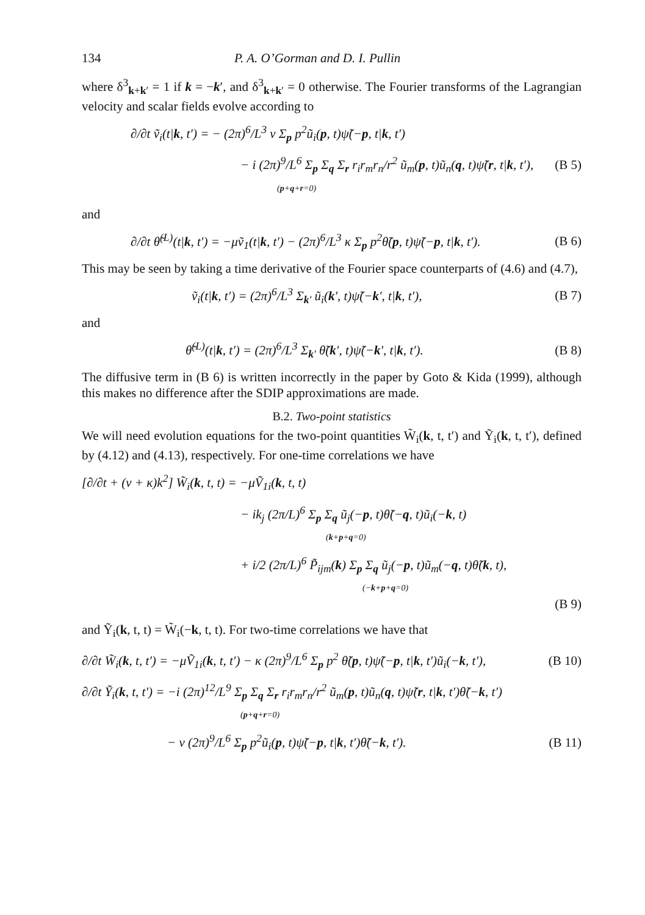134 P. A. O’Gorman and D. I. Pullin
where δ<sup>3</sup><sub>k+k′</sub> = 1 if k = −k′, and δ<sup>3</sup><sub>k+k′</sub> = 0 otherwise. The Fourier transforms of the Lagrangian velocity and scalar fields evolve according to
∂/∂t ṽ<sub>i</sub>(t|k, t′) = − (2π)<sup>6</sup>/L<sup>3</sup> ν Σ<sub>p</sub> p<sup>2</sup>ũ<sub>i</sub>(p, t)ψ̃(−p, t|k, t′)
− i (2π)<sup>9</sup>/L<sup>6</sup> Σ<sub>p</sub> Σ<sub>q</sub> Σ<sub>r</sub> r<sub>i</sub>r<sub>m</sub>r<sub>n</sub>/r<sup>2</sup> ũ<sub>m</sub>(p, t)ũ<sub>n</sub>(q, t)ψ̃(r, t|k, t′), (B 5)
(p+q+r=0)
and
∂/∂t θ̃<sup>(L)</sup>(t|k, t′) = −μṽ<sub>1</sub>(t|k, t′) − (2π)<sup>6</sup>/L<sup>3</sup> κ Σ<sub>p</sub> p<sup>2</sup>θ̃(p, t)ψ̃(−p, t|k, t′). (B 6)
This may be seen by taking a time derivative of the Fourier space counterparts of (4.6) and (4.7),
ṽ<sub>i</sub>(t|k, t′) = (2π)<sup>6</sup>/L<sup>3</sup> Σ<sub>k′</sub> ũ<sub>i</sub>(k′, t)ψ̃(−k′, t|k, t′), (B 7)
and
θ̃<sup>(L)</sup>(t|k, t′) = (2π)<sup>6</sup>/L<sup>3</sup> Σ<sub>k′</sub> θ̃(k′, t)ψ̃(−k′, t|k, t′). (B 8)
The diffusive term in (B 6) is written incorrectly in the paper by Goto & Kida (1999), although this makes no difference after the SDIP approximations are made.
B.2. Two-point statistics
We will need evolution equations for the two-point quantities W̃<sub>i</sub>(k, t, t′) and Ỹ<sub>i</sub>(k, t, t′), defined by (4.12) and (4.13), respectively. For one-time correlations we have
[∂/∂t + (ν + κ)k<sup>2</sup>] W̃<sub>i</sub>(k, t, t) = −μṼ<sub>1i</sub>(k, t, t)
− ik<sub>j</sub> (2π/L)<sup>6</sup> Σ<sub>p</sub> Σ<sub>q</sub> ũ<sub>j</sub>(−p, t)θ̃(−q, t)ũ<sub>i</sub>(−k, t)
(k+p+q=0)
+ i/2 (2π/L)<sup>6</sup> P̃<sub>ijm</sub>(k) Σ<sub>p</sub> Σ<sub>q</sub> ũ<sub>j</sub>(−p, t)ũ<sub>m</sub>(−q, t)θ̃(k, t),
(−k+p+q=0)
(B 9)
and Ỹ<sub>i</sub>(k, t, t) = W̃<sub>i</sub>(−k, t, t). For two-time correlations we have that
∂/∂t W̃<sub>i</sub>(k, t, t′) = −μṼ<sub>1i</sub>(k, t, t′) − κ (2π)<sup>9</sup>/L<sup>6</sup> Σ<sub>p</sub> p<sup>2</sup> θ̃(p, t)ψ̃(−p, t|k, t′)ũ<sub>i</sub>(−k, t′), (B 10)
∂/∂t Ỹ<sub>i</sub>(k, t, t′) = −i (2π)<sup>12</sup>/L<sup>9</sup> Σ<sub>p</sub> Σ<sub>q</sub> Σ<sub>r</sub> r<sub>i</sub>r<sub>m</sub>r<sub>n</sub>/r<sup>2</sup> ũ<sub>m</sub>(p, t)ũ<sub>n</sub>(q, t)ψ̃(r, t|k, t′)θ̃(−k, t′)
(p+q+r=0)
− ν (2π)<sup>9</sup>/L<sup>6</sup> Σ<sub>p</sub> p<sup>2</sup>ũ<sub>i</sub>(p, t)ψ̃(−p, t|k, t′)θ̃(−k, t′). (B 11)